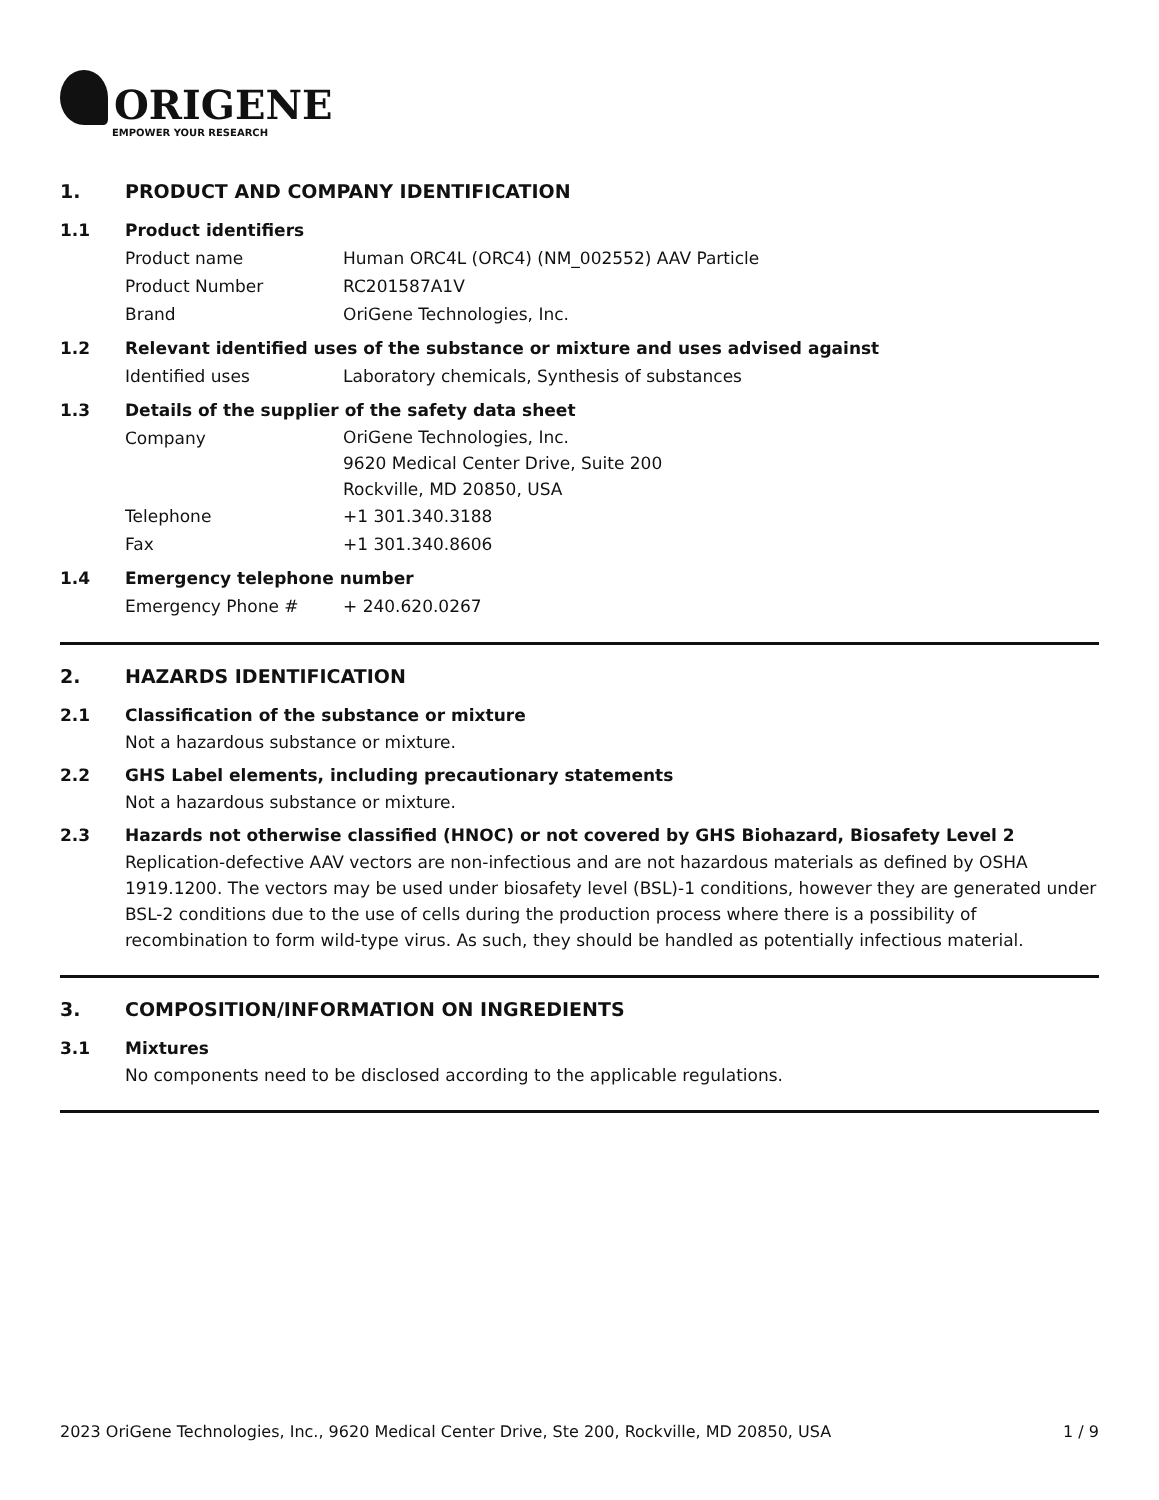ORIGENE
EMPOWER YOUR RESEARCH
1. PRODUCT AND COMPANY IDENTIFICATION
1.1 Product identifiers
Product name Human ORC4L (ORC4) (NM_002552) AAV Particle
Product Number RC201587A1V
Brand OriGene Technologies, Inc.
1.2 Relevant identified uses of the substance or mixture and uses advised against
Identified uses Laboratory chemicals, Synthesis of substances
1.3 Details of the supplier of the safety data sheet
Company
OriGene Technologies, Inc.
9620 Medical Center Drive, Suite 200
Rockville, MD 20850, USA
Telephone +1 301.340.3188
Fax +1 301.340.8606
1.4 Emergency telephone number
Emergency Phone # + 240.620.0267
2. HAZARDS IDENTIFICATION
2.1 Classification of the substance or mixture
Not a hazardous substance or mixture.
2.2 GHS Label elements, including precautionary statements
Not a hazardous substance or mixture.
2.3 Hazards not otherwise classified (HNOC) or not covered by GHS Biohazard, Biosafety Level 2
Replication-defective AAV vectors are non-infectious and are not hazardous materials as defined by OSHA 1919.1200. The vectors may be used under biosafety level (BSL)-1 conditions, however they are generated under BSL-2 conditions due to the use of cells during the production process where there is a possibility of recombination to form wild-type virus. As such, they should be handled as potentially infectious material.
3. COMPOSITION/INFORMATION ON INGREDIENTS
3.1 Mixtures
No components need to be disclosed according to the applicable regulations.
2023 OriGene Technologies, Inc., 9620 Medical Center Drive, Ste 200, Rockville, MD 20850, USA 1 / 9